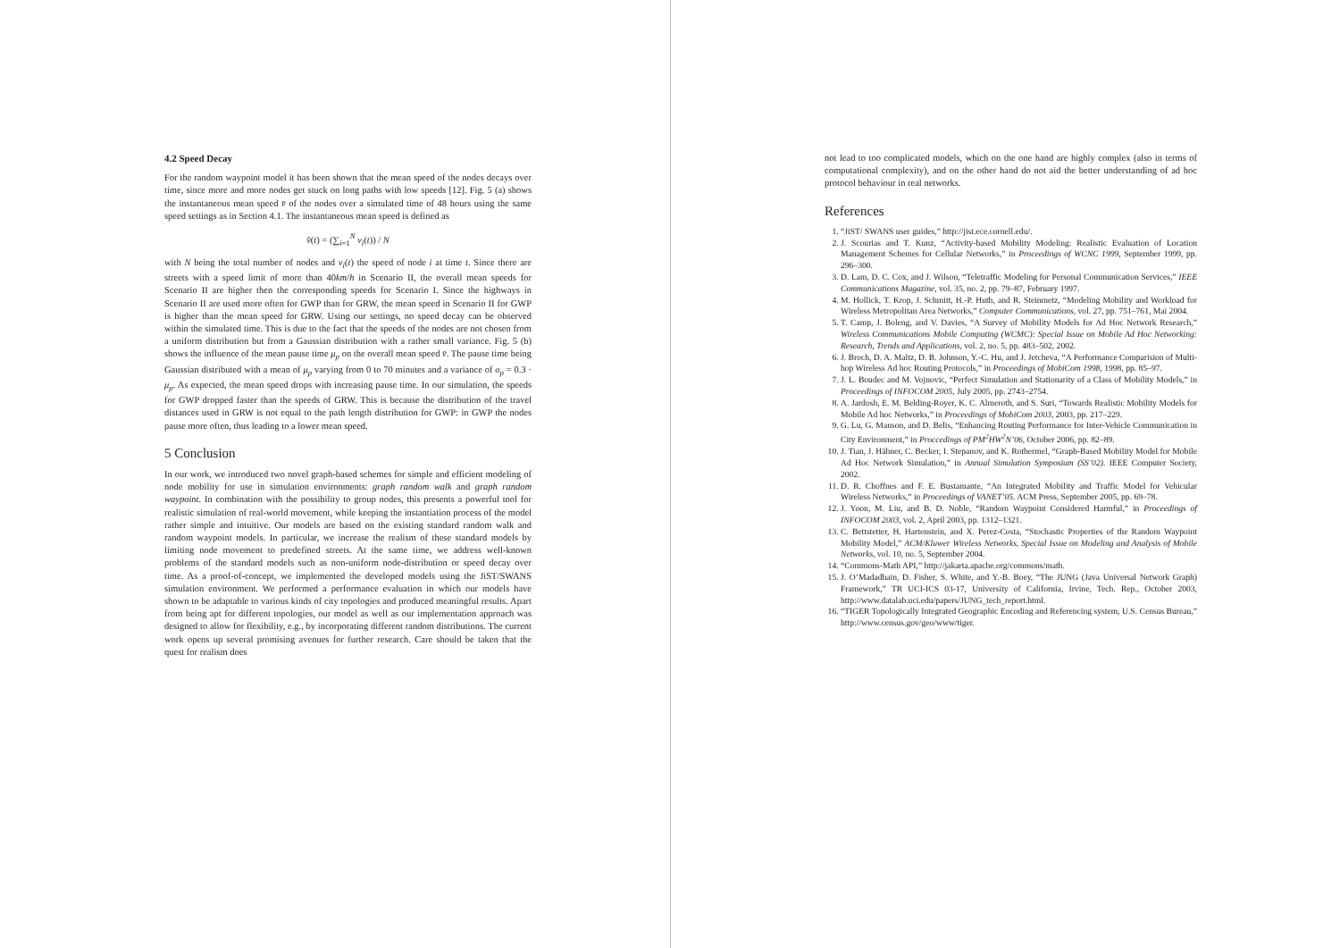4.2 Speed Decay
For the random waypoint model it has been shown that the mean speed of the nodes decays over time, since more and more nodes get stuck on long paths with low speeds [12]. Fig. 5 (a) shows the instantaneous mean speed v̄ of the nodes over a simulated time of 48 hours using the same speed settings as in Section 4.1. The instantaneous mean speed is defined as
v̄(t) = (∑<sub>i=1</sub><sup>N</sup> v<sub>i</sub>(t)) / N
with N being the total number of nodes and v<sub>i</sub>(t) the speed of node i at time t. Since there are streets with a speed limit of more than 40km/h in Scenario II, the overall mean speeds for Scenario II are higher then the corresponding speeds for Scenario I. Since the highways in Scenario II are used more often for GWP than for GRW, the mean speed in Scenario II for GWP is higher than the mean speed for GRW. Using our settings, no speed decay can be observed within the simulated time. This is due to the fact that the speeds of the nodes are not chosen from a uniform distribution but from a Gaussian distribution with a rather small variance. Fig. 5 (b) shows the influence of the mean pause time μ<sub>p</sub> on the overall mean speed v̄. The pause time being Gaussian distributed with a mean of μ<sub>p</sub> varying from 0 to 70 minutes and a variance of σ<sub>p</sub> = 0.3 · μ<sub>p</sub>. As expected, the mean speed drops with increasing pause time. In our simulation, the speeds for GWP dropped faster than the speeds of GRW. This is because the distribution of the travel distances used in GRW is not equal to the path length distribution for GWP: in GWP the nodes pause more often, thus leading to a lower mean speed.
5 Conclusion
In our work, we introduced two novel graph-based schemes for simple and efficient modeling of node mobility for use in simulation environments: graph random walk and graph random waypoint. In combination with the possibility to group nodes, this presents a powerful tool for realistic simulation of real-world movement, while keeping the instantiation process of the model rather simple and intuitive. Our models are based on the existing standard random walk and random waypoint models. In particular, we increase the realism of these standard models by limiting node movement to predefined streets. At the same time, we address well-known problems of the standard models such as non-uniform node-distribution or speed decay over time. As a proof-of-concept, we implemented the developed models using the JiST/SWANS simulation environment. We performed a performance evaluation in which our models have shown to be adaptable to various kinds of city topologies and produced meaningful results. Apart from being apt for different topologies, our model as well as our implementation approach was designed to allow for flexibility, e.g., by incorporating different random distributions. The current work opens up several promising avenues for further research. Care should be taken that the quest for realism does
not lead to too complicated models, which on the one hand are highly complex (also in terms of computational complexity), and on the other hand do not aid the better understanding of ad hoc protocol behaviour in real networks.
References
1. “JiST/ SWANS user guides,” http://jist.ece.cornell.edu/.
2. J. Scourias and T. Kunz, “Activity-based Mobility Modeling: Realistic Evaluation of Location Management Schemes for Cellular Networks,” in Proceedings of WCNC 1999, September 1999, pp. 296–300.
3. D. Lam, D. C. Cox, and J. Wilson, “Teletraffic Modeling for Personal Communication Services,” IEEE Communications Magazine, vol. 35, no. 2, pp. 79–87, February 1997.
4. M. Hollick, T. Krop, J. Schmitt, H.-P. Huth, and R. Steinmetz, “Modeling Mobility and Workload for Wireless Metropolitan Area Networks,” Computer Communications, vol. 27, pp. 751–761, Mai 2004.
5. T. Camp, J. Boleng, and V. Davies, “A Survey of Mobility Models for Ad Hoc Network Research,” Wireless Communications Mobile Computing (WCMC): Special Issue on Mobile Ad Hoc Networking: Research, Trends and Applications, vol. 2, no. 5, pp. 483–502, 2002.
6. J. Broch, D. A. Maltz, D. B. Johnson, Y.-C. Hu, and J. Jetcheva, “A Performance Comparision of Multi-hop Wireless Ad hoc Routing Protocols,” in Proceedings of MobiCom 1998, 1998, pp. 85–97.
7. J. L. Boudec and M. Vojnovic, “Perfect Simulation and Stationarity of a Class of Mobility Models,” in Proceedings of INFOCOM 2005, July 2005, pp. 2743–2754.
8. A. Jardosh, E. M. Belding-Royer, K. C. Almeroth, and S. Suri, “Towards Realistic Mobility Models for Mobile Ad hoc Networks,” in Proceedings of MobiCom 2003, 2003, pp. 217–229.
9. G. Lu, G. Manson, and D. Belis, “Enhancing Routing Performance for Inter-Vehicle Communication in City Environment,” in Proccedings of PM<sup>2</sup>HW<sup>2</sup>N’06, October 2006, pp. 82–89.
10. J. Tian, J. Hähner, C. Becker, I. Stepanov, and K. Rothermel, “Graph-Based Mobility Model for Mobile Ad Hoc Network Simulation,” in Annual Simulation Symposium (SS’02). IEEE Computer Society, 2002.
11. D. R. Choffnes and F. E. Bustamante, “An Integrated Mobility and Traffic Model for Vehicular Wireless Networks,” in Proceedings of VANET’05. ACM Press, September 2005, pp. 69–78.
12. J. Yoon, M. Liu, and B. D. Noble, “Random Waypoint Considered Harmful,” in Proceedings of INFOCOM 2003, vol. 2, April 2003, pp. 1312–1321.
13. C. Bettstetter, H. Hartenstein, and X. Perez-Costa, “Stochastic Properties of the Random Waypoint Mobility Model,” ACM/Kluwer Wireless Networks, Special Issue on Modeling and Analysis of Mobile Networks, vol. 10, no. 5, September 2004.
14. “Commons-Math API,” http://jakarta.apache.org/commons/math.
15. J. O’Madadhain, D. Fisher, S. White, and Y.-B. Boey, “The JUNG (Java Universal Network Graph) Framework,” TR UCI-ICS 03-17, University of California, Irvine, Tech. Rep., October 2003, http://www.datalab.uci.edu/papers/JUNG_tech_report.html.
16. “TIGER Topologically Integrated Geographic Encoding and Referencing system, U.S. Census Bureau,” http://www.census.gov/geo/www/tiger.